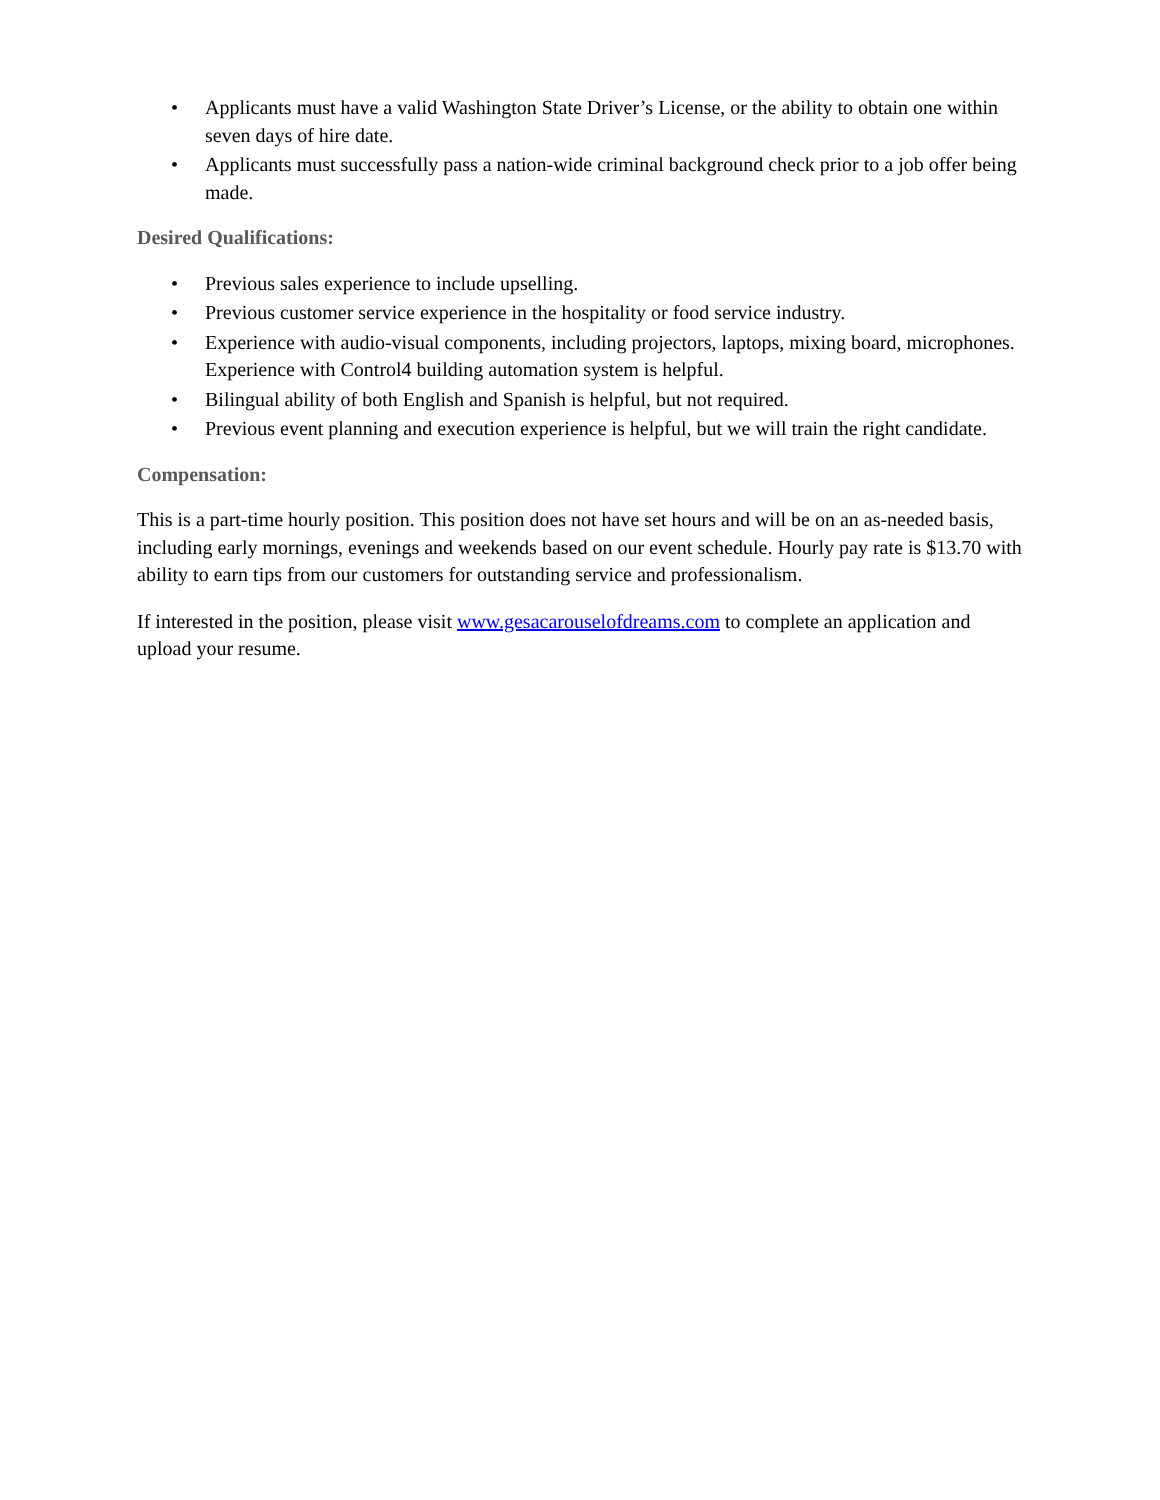• Applicants must have a valid Washington State Driver’s License, or the ability to obtain one within seven days of hire date.
• Applicants must successfully pass a nation-wide criminal background check prior to a job offer being made.
Desired Qualifications:
• Previous sales experience to include upselling.
• Previous customer service experience in the hospitality or food service industry.
• Experience with audio-visual components, including projectors, laptops, mixing board, microphones. Experience with Control4 building automation system is helpful.
• Bilingual ability of both English and Spanish is helpful, but not required.
• Previous event planning and execution experience is helpful, but we will train the right candidate.
Compensation:
This is a part-time hourly position. This position does not have set hours and will be on an as-needed basis, including early mornings, evenings and weekends based on our event schedule. Hourly pay rate is $13.70 with ability to earn tips from our customers for outstanding service and professionalism.
If interested in the position, please visit www.gesacarouselofdreams.com to complete an application and upload your resume.